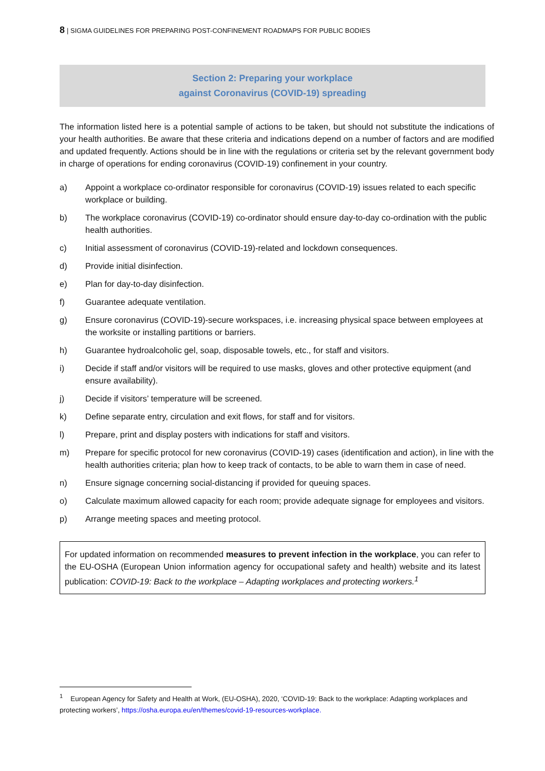8 | SIGMA GUIDELINES FOR PREPARING POST-CONFINEMENT ROADMAPS FOR PUBLIC BODIES
Section 2: Preparing your workplace
against Coronavirus (COVID-19) spreading
The information listed here is a potential sample of actions to be taken, but should not substitute the indications of your health authorities. Be aware that these criteria and indications depend on a number of factors and are modified and updated frequently. Actions should be in line with the regulations or criteria set by the relevant government body in charge of operations for ending coronavirus (COVID-19) confinement in your country.
a) Appoint a workplace co-ordinator responsible for coronavirus (COVID-19) issues related to each specific workplace or building.
b) The workplace coronavirus (COVID-19) co-ordinator should ensure day-to-day co-ordination with the public health authorities.
c) Initial assessment of coronavirus (COVID-19)-related and lockdown consequences.
d) Provide initial disinfection.
e) Plan for day-to-day disinfection.
f) Guarantee adequate ventilation.
g) Ensure coronavirus (COVID-19)-secure workspaces, i.e. increasing physical space between employees at the worksite or installing partitions or barriers.
h) Guarantee hydroalcoholic gel, soap, disposable towels, etc., for staff and visitors.
i) Decide if staff and/or visitors will be required to use masks, gloves and other protective equipment (and ensure availability).
j) Decide if visitors’ temperature will be screened.
k) Define separate entry, circulation and exit flows, for staff and for visitors.
l) Prepare, print and display posters with indications for staff and visitors.
m) Prepare for specific protocol for new coronavirus (COVID-19) cases (identification and action), in line with the health authorities criteria; plan how to keep track of contacts, to be able to warn them in case of need.
n) Ensure signage concerning social-distancing if provided for queuing spaces.
o) Calculate maximum allowed capacity for each room; provide adequate signage for employees and visitors.
p) Arrange meeting spaces and meeting protocol.
For updated information on recommended measures to prevent infection in the workplace, you can refer to the EU-OSHA (European Union information agency for occupational safety and health) website and its latest publication: COVID-19: Back to the workplace – Adapting workplaces and protecting workers.<sup>1</sup>
<sup>1</sup> European Agency for Safety and Health at Work, (EU-OSHA), 2020, ‘COVID-19: Back to the workplace: Adapting workplaces and protecting workers’, https://osha.europa.eu/en/themes/covid-19-resources-workplace.